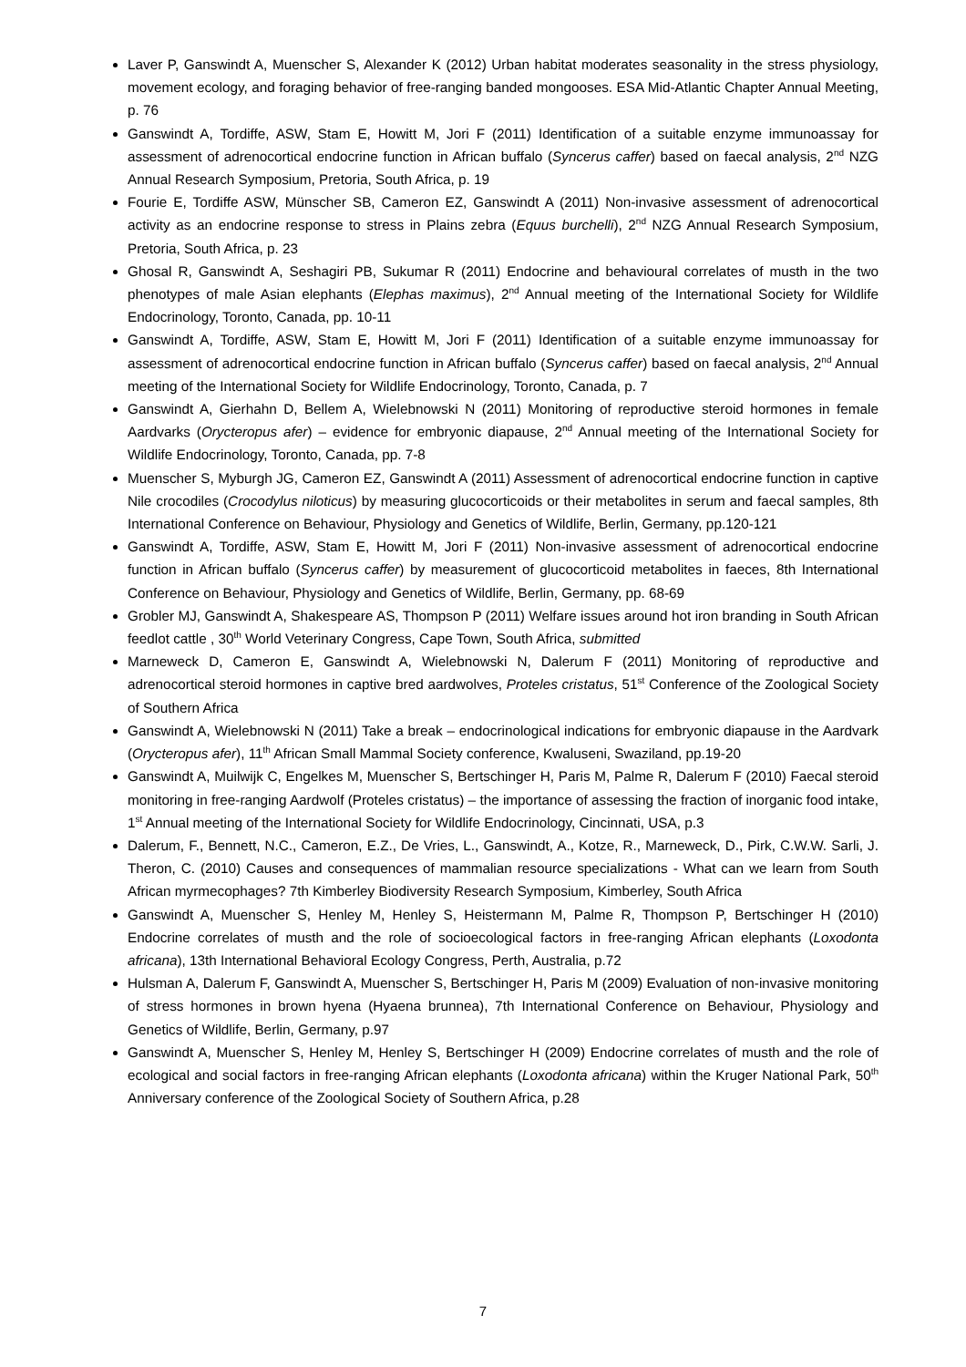Laver P, Ganswindt A, Muenscher S, Alexander K (2012) Urban habitat moderates seasonality in the stress physiology, movement ecology, and foraging behavior of free-ranging banded mongooses. ESA Mid-Atlantic Chapter Annual Meeting, p. 76
Ganswindt A, Tordiffe, ASW, Stam E, Howitt M, Jori F (2011) Identification of a suitable enzyme immunoassay for assessment of adrenocortical endocrine function in African buffalo (Syncerus caffer) based on faecal analysis, 2<sup>nd</sup> NZG Annual Research Symposium, Pretoria, South Africa, p. 19
Fourie E, Tordiffe ASW, Münscher SB, Cameron EZ, Ganswindt A (2011) Non-invasive assessment of adrenocortical activity as an endocrine response to stress in Plains zebra (Equus burchelli), 2<sup>nd</sup> NZG Annual Research Symposium, Pretoria, South Africa, p. 23
Ghosal R, Ganswindt A, Seshagiri PB, Sukumar R (2011) Endocrine and behavioural correlates of musth in the two phenotypes of male Asian elephants (Elephas maximus), 2<sup>nd</sup> Annual meeting of the International Society for Wildlife Endocrinology, Toronto, Canada, pp. 10-11
Ganswindt A, Tordiffe, ASW, Stam E, Howitt M, Jori F (2011) Identification of a suitable enzyme immunoassay for assessment of adrenocortical endocrine function in African buffalo (Syncerus caffer) based on faecal analysis, 2<sup>nd</sup> Annual meeting of the International Society for Wildlife Endocrinology, Toronto, Canada, p. 7
Ganswindt A, Gierhahn D, Bellem A, Wielebnowski N (2011) Monitoring of reproductive steroid hormones in female Aardvarks (Orycteropus afer) – evidence for embryonic diapause, 2<sup>nd</sup> Annual meeting of the International Society for Wildlife Endocrinology, Toronto, Canada, pp. 7-8
Muenscher S, Myburgh JG, Cameron EZ, Ganswindt A (2011) Assessment of adrenocortical endocrine function in captive Nile crocodiles (Crocodylus niloticus) by measuring glucocorticoids or their metabolites in serum and faecal samples, 8th International Conference on Behaviour, Physiology and Genetics of Wildlife, Berlin, Germany, pp.120-121
Ganswindt A, Tordiffe, ASW, Stam E, Howitt M, Jori F (2011) Non-invasive assessment of adrenocortical endocrine function in African buffalo (Syncerus caffer) by measurement of glucocorticoid metabolites in faeces, 8th International Conference on Behaviour, Physiology and Genetics of Wildlife, Berlin, Germany, pp. 68-69
Grobler MJ, Ganswindt A, Shakespeare AS, Thompson P (2011) Welfare issues around hot iron branding in South African feedlot cattle , 30<sup>th</sup> World Veterinary Congress, Cape Town, South Africa, submitted
Marneweck D, Cameron E, Ganswindt A, Wielebnowski N, Dalerum F (2011) Monitoring of reproductive and adrenocortical steroid hormones in captive bred aardwolves, Proteles cristatus, 51<sup>st</sup> Conference of the Zoological Society of Southern Africa
Ganswindt A, Wielebnowski N (2011) Take a break – endocrinological indications for embryonic diapause in the Aardvark (Orycteropus afer), 11<sup>th</sup> African Small Mammal Society conference, Kwaluseni, Swaziland, pp.19-20
Ganswindt A, Muilwijk C, Engelkes M, Muenscher S, Bertschinger H, Paris M, Palme R, Dalerum F (2010) Faecal steroid monitoring in free-ranging Aardwolf (Proteles cristatus) – the importance of assessing the fraction of inorganic food intake, 1<sup>st</sup> Annual meeting of the International Society for Wildlife Endocrinology, Cincinnati, USA, p.3
Dalerum, F., Bennett, N.C., Cameron, E.Z., De Vries, L., Ganswindt, A., Kotze, R., Marneweck, D., Pirk, C.W.W. Sarli, J. Theron, C. (2010) Causes and consequences of mammalian resource specializations - What can we learn from South African myrmecophages? 7th Kimberley Biodiversity Research Symposium, Kimberley, South Africa
Ganswindt A, Muenscher S, Henley M, Henley S, Heistermann M, Palme R, Thompson P, Bertschinger H (2010) Endocrine correlates of musth and the role of socioecological factors in free-ranging African elephants (Loxodonta africana), 13th International Behavioral Ecology Congress, Perth, Australia, p.72
Hulsman A, Dalerum F, Ganswindt A, Muenscher S, Bertschinger H, Paris M (2009) Evaluation of non-invasive monitoring of stress hormones in brown hyena (Hyaena brunnea), 7th International Conference on Behaviour, Physiology and Genetics of Wildlife, Berlin, Germany, p.97
Ganswindt A, Muenscher S, Henley M, Henley S, Bertschinger H (2009) Endocrine correlates of musth and the role of ecological and social factors in free-ranging African elephants (Loxodonta africana) within the Kruger National Park, 50<sup>th</sup> Anniversary conference of the Zoological Society of Southern Africa, p.28
7